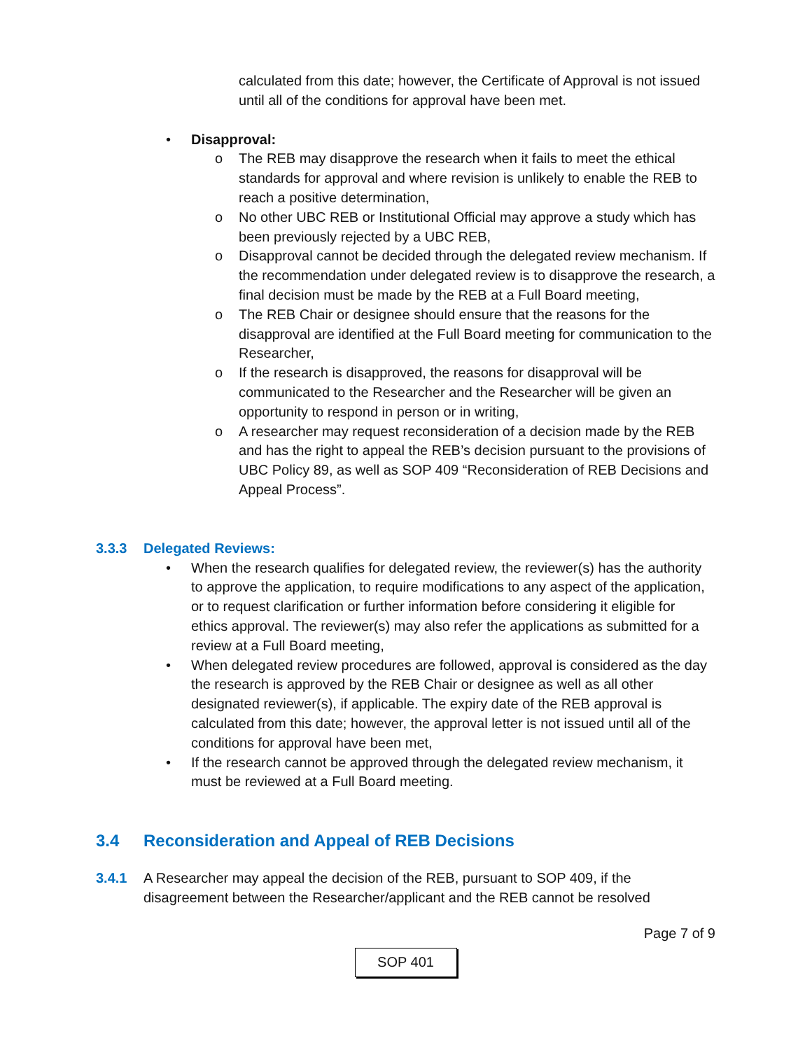calculated from this date; however, the Certificate of Approval is not issued until all of the conditions for approval have been met.
Disapproval:
The REB may disapprove the research when it fails to meet the ethical standards for approval and where revision is unlikely to enable the REB to reach a positive determination,
No other UBC REB or Institutional Official may approve a study which has been previously rejected by a UBC REB,
Disapproval cannot be decided through the delegated review mechanism. If the recommendation under delegated review is to disapprove the research, a final decision must be made by the REB at a Full Board meeting,
The REB Chair or designee should ensure that the reasons for the disapproval are identified at the Full Board meeting for communication to the Researcher,
If the research is disapproved, the reasons for disapproval will be communicated to the Researcher and the Researcher will be given an opportunity to respond in person or in writing,
A researcher may request reconsideration of a decision made by the REB and has the right to appeal the REB’s decision pursuant to the provisions of UBC Policy 89, as well as SOP 409 “Reconsideration of REB Decisions and Appeal Process”.
3.3.3 Delegated Reviews:
When the research qualifies for delegated review, the reviewer(s) has the authority to approve the application, to require modifications to any aspect of the application, or to request clarification or further information before considering it eligible for ethics approval. The reviewer(s) may also refer the applications as submitted for a review at a Full Board meeting,
When delegated review procedures are followed, approval is considered as the day the research is approved by the REB Chair or designee as well as all other designated reviewer(s), if applicable. The expiry date of the REB approval is calculated from this date; however, the approval letter is not issued until all of the conditions for approval have been met,
If the research cannot be approved through the delegated review mechanism, it must be reviewed at a Full Board meeting.
3.4 Reconsideration and Appeal of REB Decisions
3.4.1 A Researcher may appeal the decision of the REB, pursuant to SOP 409, if the disagreement between the Researcher/applicant and the REB cannot be resolved
Page 7 of 9
SOP 401